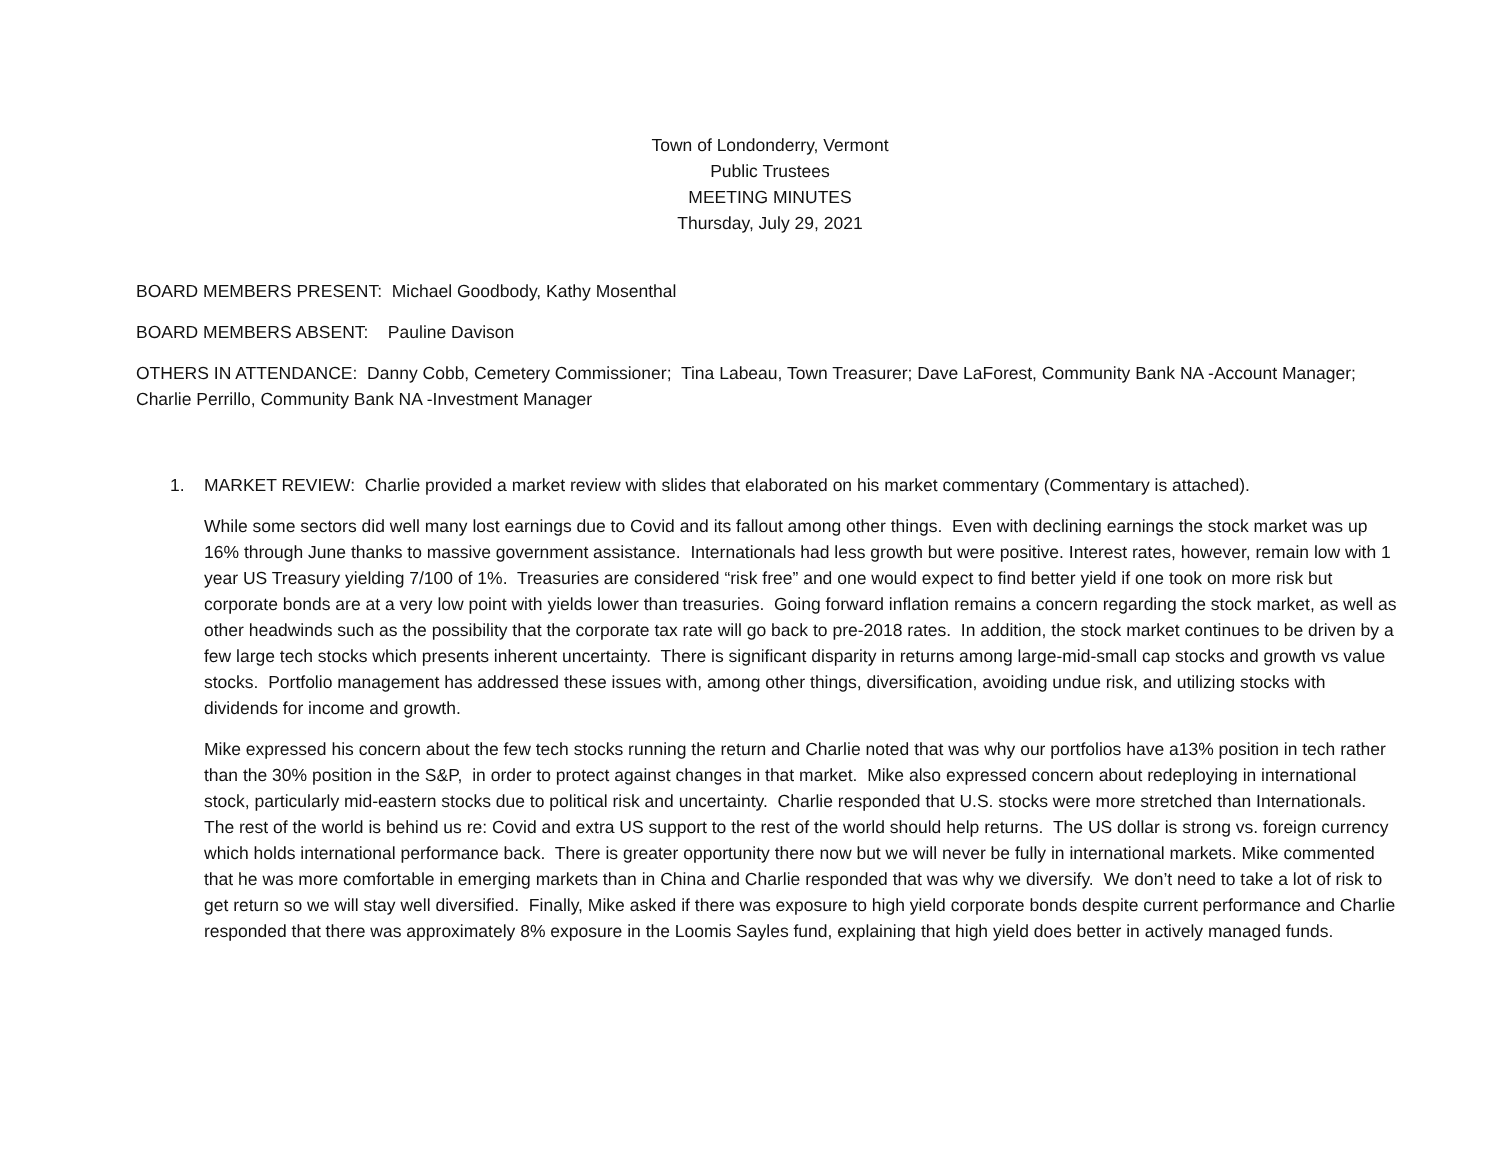Town of Londonderry, Vermont
Public Trustees
MEETING MINUTES
Thursday, July 29, 2021
BOARD MEMBERS PRESENT: Michael Goodbody, Kathy Mosenthal
BOARD MEMBERS ABSENT: Pauline Davison
OTHERS IN ATTENDANCE: Danny Cobb, Cemetery Commissioner; Tina Labeau, Town Treasurer; Dave LaForest, Community Bank NA -Account Manager; Charlie Perrillo, Community Bank NA -Investment Manager
1. MARKET REVIEW: Charlie provided a market review with slides that elaborated on his market commentary (Commentary is attached).
While some sectors did well many lost earnings due to Covid and its fallout among other things. Even with declining earnings the stock market was up 16% through June thanks to massive government assistance. Internationals had less growth but were positive. Interest rates, however, remain low with 1 year US Treasury yielding 7/100 of 1%. Treasuries are considered “risk free” and one would expect to find better yield if one took on more risk but corporate bonds are at a very low point with yields lower than treasuries. Going forward inflation remains a concern regarding the stock market, as well as other headwinds such as the possibility that the corporate tax rate will go back to pre-2018 rates. In addition, the stock market continues to be driven by a few large tech stocks which presents inherent uncertainty. There is significant disparity in returns among large-mid-small cap stocks and growth vs value stocks. Portfolio management has addressed these issues with, among other things, diversification, avoiding undue risk, and utilizing stocks with dividends for income and growth.
Mike expressed his concern about the few tech stocks running the return and Charlie noted that was why our portfolios have a13% position in tech rather than the 30% position in the S&P, in order to protect against changes in that market. Mike also expressed concern about redeploying in international stock, particularly mid-eastern stocks due to political risk and uncertainty. Charlie responded that U.S. stocks were more stretched than Internationals. The rest of the world is behind us re: Covid and extra US support to the rest of the world should help returns. The US dollar is strong vs. foreign currency which holds international performance back. There is greater opportunity there now but we will never be fully in international markets. Mike commented that he was more comfortable in emerging markets than in China and Charlie responded that was why we diversify. We don’t need to take a lot of risk to get return so we will stay well diversified. Finally, Mike asked if there was exposure to high yield corporate bonds despite current performance and Charlie responded that there was approximately 8% exposure in the Loomis Sayles fund, explaining that high yield does better in actively managed funds.